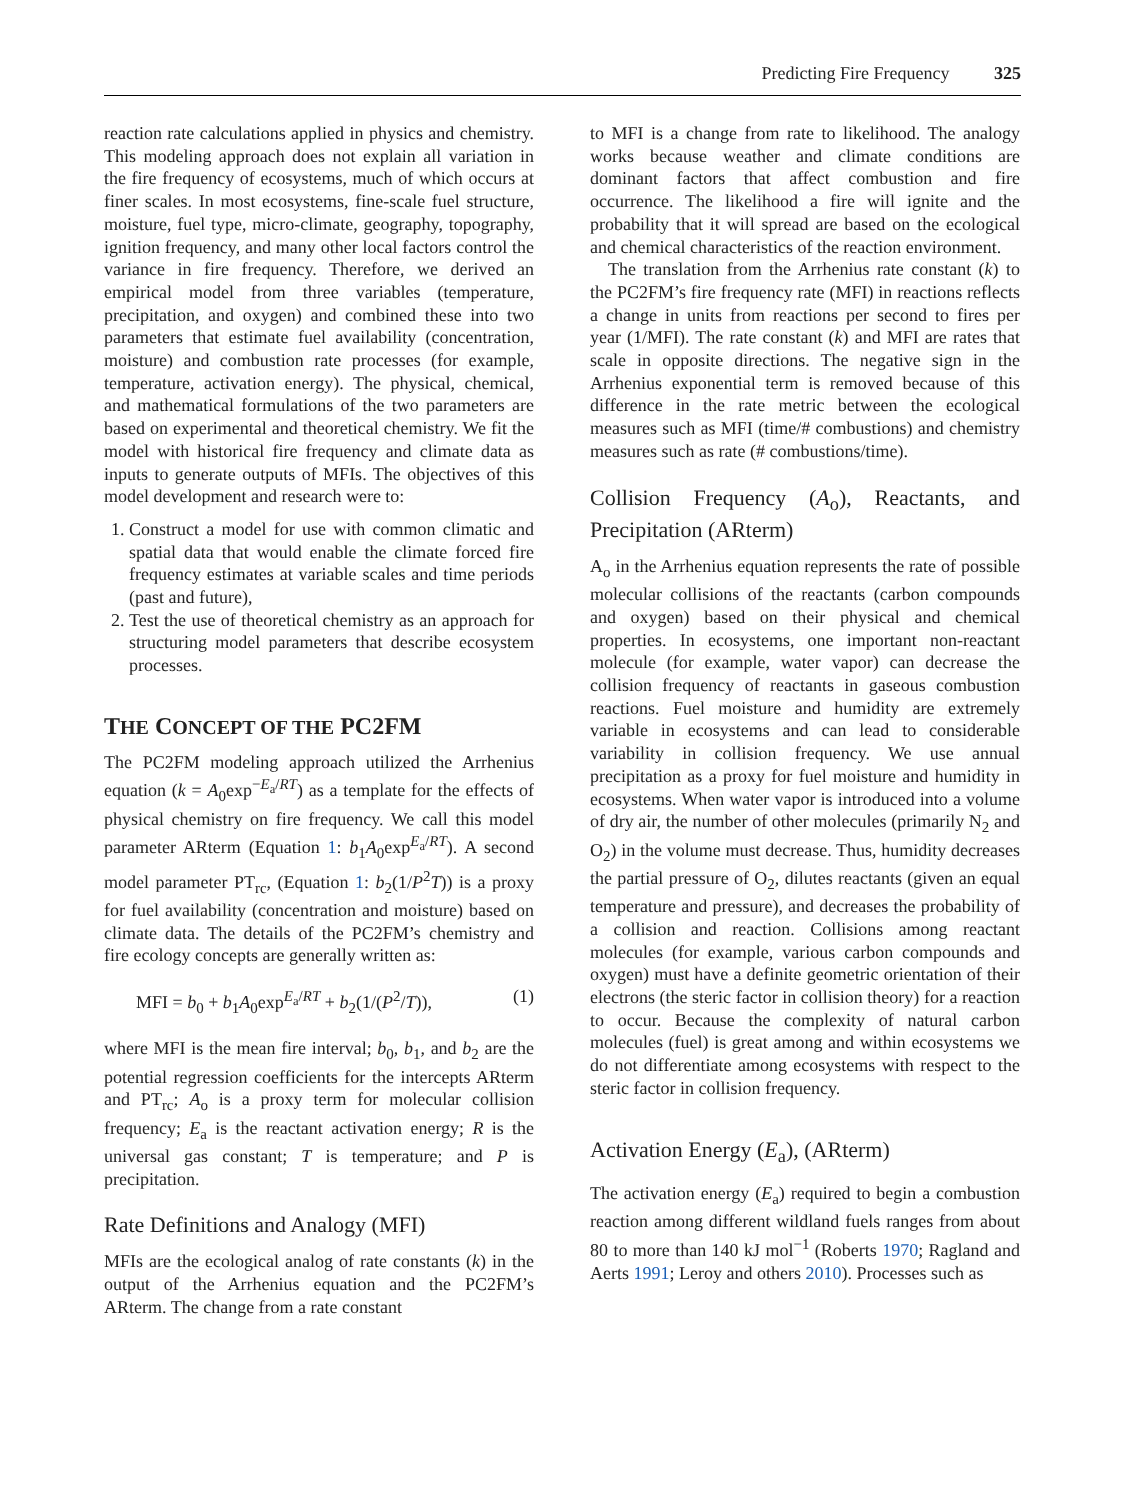Predicting Fire Frequency 325
reaction rate calculations applied in physics and chemistry. This modeling approach does not explain all variation in the fire frequency of ecosystems, much of which occurs at finer scales. In most ecosystems, fine-scale fuel structure, moisture, fuel type, micro-climate, geography, topography, ignition frequency, and many other local factors control the variance in fire frequency. Therefore, we derived an empirical model from three variables (temperature, precipitation, and oxygen) and combined these into two parameters that estimate fuel availability (concentration, moisture) and combustion rate processes (for example, temperature, activation energy). The physical, chemical, and mathematical formulations of the two parameters are based on experimental and theoretical chemistry. We fit the model with historical fire frequency and climate data as inputs to generate outputs of MFIs. The objectives of this model development and research were to:
1. Construct a model for use with common climatic and spatial data that would enable the climate forced fire frequency estimates at variable scales and time periods (past and future),
2. Test the use of theoretical chemistry as an approach for structuring model parameters that describe ecosystem processes.
THE CONCEPT OF THE PC2FM
The PC2FM modeling approach utilized the Arrhenius equation (k = A<sub>0</sub>exp<sup>−E<sub>a</sub>/RT</sup>) as a template for the effects of physical chemistry on fire frequency. We call this model parameter ARterm (Equation 1: b<sub>1</sub>A<sub>0</sub>exp<sup>E<sub>a</sub>/RT</sup>). A second model parameter PT<sub>rc</sub>, (Equation 1: b<sub>2</sub>(1/P<sup>2</sup>T)) is a proxy for fuel availability (concentration and moisture) based on climate data. The details of the PC2FM’s chemistry and fire ecology concepts are generally written as:
MFI = b<sub>0</sub> + b<sub>1</sub>A<sub>0</sub>exp<sup>E<sub>a</sub>/RT</sup> + b<sub>2</sub>(1/(P<sup>2</sup>/T)), (1)
where MFI is the mean fire interval; b<sub>0</sub>, b<sub>1</sub>, and b<sub>2</sub> are the potential regression coefficients for the intercepts ARterm and PT<sub>rc</sub>; A<sub>o</sub> is a proxy term for molecular collision frequency; E<sub>a</sub> is the reactant activation energy; R is the universal gas constant; T is temperature; and P is precipitation.
Rate Definitions and Analogy (MFI)
MFIs are the ecological analog of rate constants (k) in the output of the Arrhenius equation and the PC2FM’s ARterm. The change from a rate constant
to MFI is a change from rate to likelihood. The analogy works because weather and climate conditions are dominant factors that affect combustion and fire occurrence. The likelihood a fire will ignite and the probability that it will spread are based on the ecological and chemical characteristics of the reaction environment.
The translation from the Arrhenius rate constant (k) to the PC2FM’s fire frequency rate (MFI) in reactions reflects a change in units from reactions per second to fires per year (1/MFI). The rate constant (k) and MFI are rates that scale in opposite directions. The negative sign in the Arrhenius exponential term is removed because of this difference in the rate metric between the ecological measures such as MFI (time/# combustions) and chemistry measures such as rate (# combustions/time).
Collision Frequency (A<sub>o</sub>), Reactants, and Precipitation (ARterm)
A<sub>o</sub> in the Arrhenius equation represents the rate of possible molecular collisions of the reactants (carbon compounds and oxygen) based on their physical and chemical properties. In ecosystems, one important non-reactant molecule (for example, water vapor) can decrease the collision frequency of reactants in gaseous combustion reactions. Fuel moisture and humidity are extremely variable in ecosystems and can lead to considerable variability in collision frequency. We use annual precipitation as a proxy for fuel moisture and humidity in ecosystems. When water vapor is introduced into a volume of dry air, the number of other molecules (primarily N<sub>2</sub> and O<sub>2</sub>) in the volume must decrease. Thus, humidity decreases the partial pressure of O<sub>2</sub>, dilutes reactants (given an equal temperature and pressure), and decreases the probability of a collision and reaction. Collisions among reactant molecules (for example, various carbon compounds and oxygen) must have a definite geometric orientation of their electrons (the steric factor in collision theory) for a reaction to occur. Because the complexity of natural carbon molecules (fuel) is great among and within ecosystems we do not differentiate among ecosystems with respect to the steric factor in collision frequency.
Activation Energy (E<sub>a</sub>), (ARterm)
The activation energy (E<sub>a</sub>) required to begin a combustion reaction among different wildland fuels ranges from about 80 to more than 140 kJ mol<sup>−1</sup> (Roberts 1970; Ragland and Aerts 1991; Leroy and others 2010). Processes such as